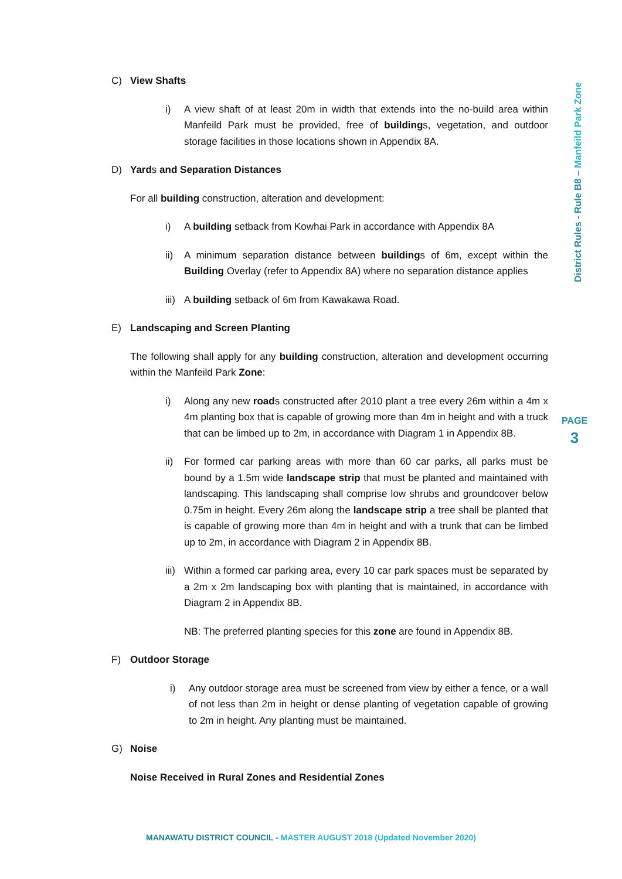District Rules - Rule B8 – Manfeild Park Zone
PAGE
3
C) View Shafts
i) A view shaft of at least 20m in width that extends into the no-build area within Manfeild Park must be provided, free of buildings, vegetation, and outdoor storage facilities in those locations shown in Appendix 8A.
D) Yards and Separation Distances
For all building construction, alteration and development:
i) A building setback from Kowhai Park in accordance with Appendix 8A
ii) A minimum separation distance between buildings of 6m, except within the Building Overlay (refer to Appendix 8A) where no separation distance applies
iii) A building setback of 6m from Kawakawa Road.
E) Landscaping and Screen Planting
The following shall apply for any building construction, alteration and development occurring within the Manfeild Park Zone:
i) Along any new roads constructed after 2010 plant a tree every 26m within a 4m x 4m planting box that is capable of growing more than 4m in height and with a truck that can be limbed up to 2m, in accordance with Diagram 1 in Appendix 8B.
ii) For formed car parking areas with more than 60 car parks, all parks must be bound by a 1.5m wide landscape strip that must be planted and maintained with landscaping. This landscaping shall comprise low shrubs and groundcover below 0.75m in height. Every 26m along the landscape strip a tree shall be planted that is capable of growing more than 4m in height and with a trunk that can be limbed up to 2m, in accordance with Diagram 2 in Appendix 8B.
iii) Within a formed car parking area, every 10 car park spaces must be separated by a 2m x 2m landscaping box with planting that is maintained, in accordance with Diagram 2 in Appendix 8B.
NB: The preferred planting species for this zone are found in Appendix 8B.
F) Outdoor Storage
i) Any outdoor storage area must be screened from view by either a fence, or a wall of not less than 2m in height or dense planting of vegetation capable of growing to 2m in height. Any planting must be maintained.
G) Noise
Noise Received in Rural Zones and Residential Zones
MANAWATU DISTRICT COUNCIL - MASTER AUGUST 2018 (Updated November 2020)